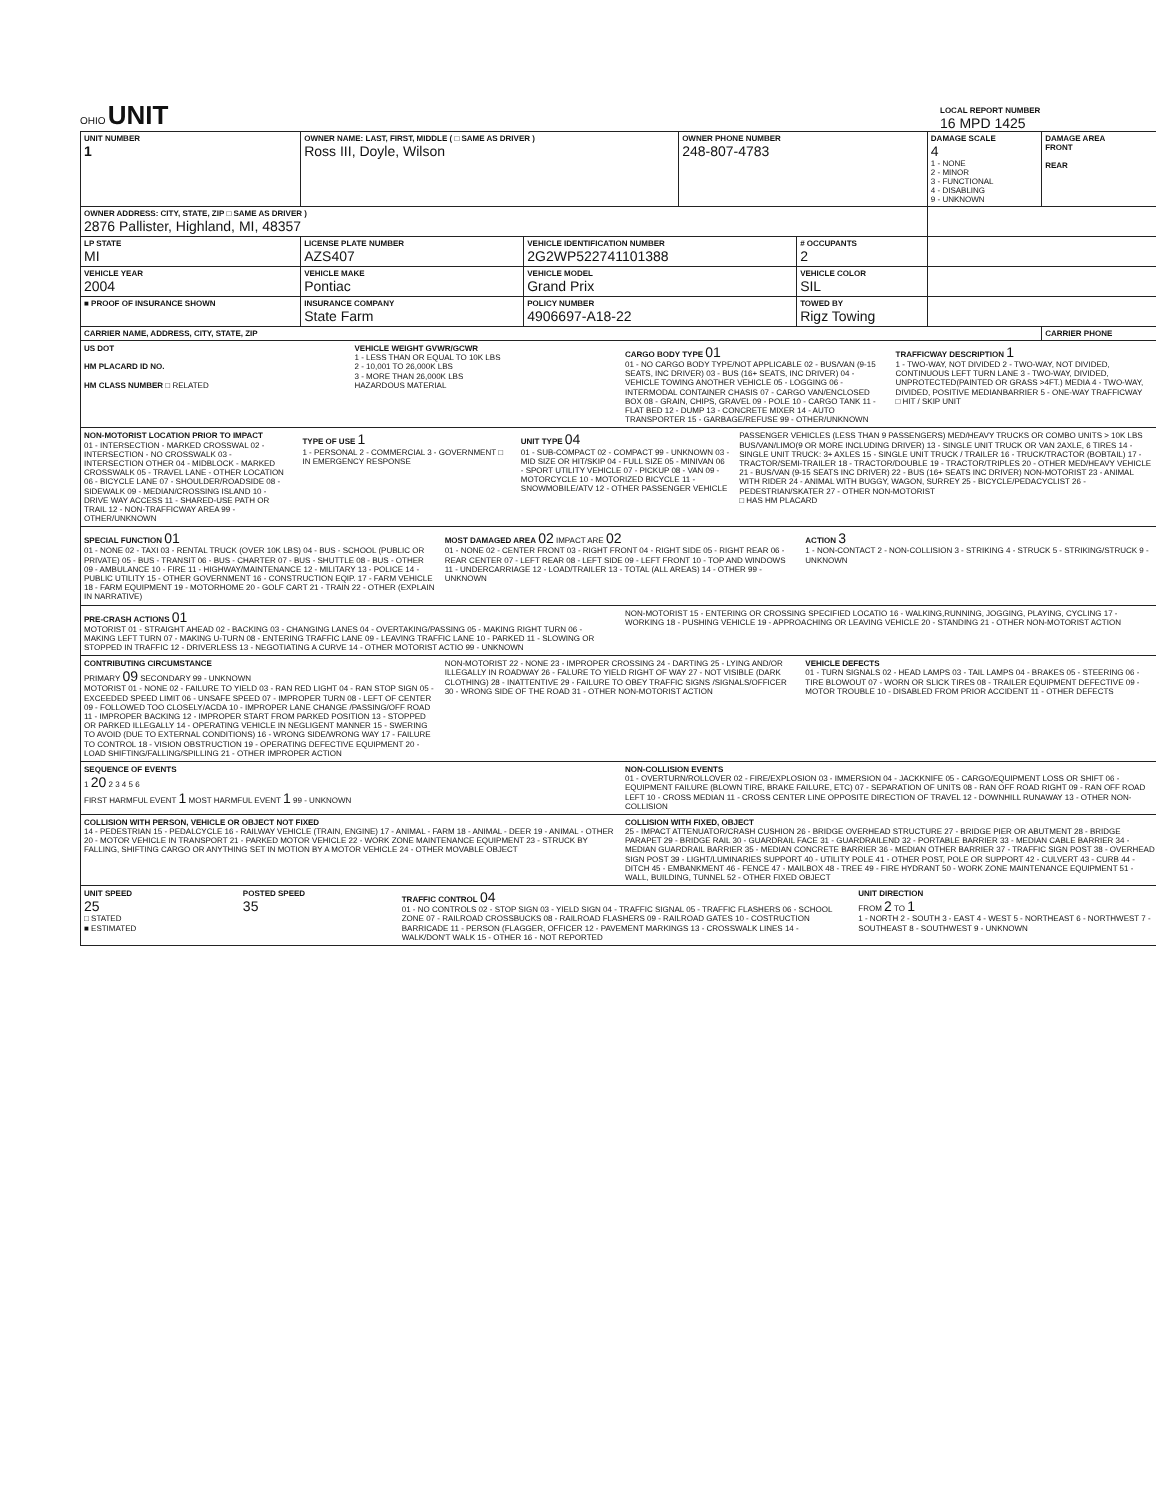OHIO UNIT
LOCAL REPORT NUMBER
16 MPD 1425
| UNIT NUMBER 1 | OWNER NAME: LAST, FIRST, MIDDLE ( □ SAME AS DRIVER ) Ross III, Doyle, Wilson | | OWNER PHONE NUMBER 248-807-4783 | | DAMAGE SCALE 4 1 - NONE 2 - MINOR 3 - FUNCTIONAL 4 - DISABLING 9 - UNKNOWN | DAMAGE AREA FRONT REAR |
| OWNER ADDRESS: CITY, STATE, ZIP □ SAME AS DRIVER ) 2876 Pallister, Highland, MI, 48357 | | | | | | |
| LP STATE MI | LICENSE PLATE NUMBER AZS407 | VEHICLE IDENTIFICATION NUMBER 2G2WP522741101388 | | # OCCUPANTS 2 | | |
| VEHICLE YEAR 2004 | VEHICLE MAKE Pontiac | VEHICLE MODEL Grand Prix | | VEHICLE COLOR SIL | | |
| ■ PROOF OF INSURANCE SHOWN | INSURANCE COMPANY State Farm | POLICY NUMBER 4906697-A18-22 | | TOWED BY Rigz Towing | | |
| CARRIER NAME, ADDRESS, CITY, STATE, ZIP | | | | | | CARRIER PHONE |
US DOT
HM PLACARD ID NO.
HM CLASS NUMBER □ RELATED
VEHICLE WEIGHT GVWR/GCWR
1 - LESS THAN OR EQUAL TO 10K LBS
2 - 10,001 TO 26,000K LBS
3 - MORE THAN 26,000K LBS
HAZARDOUS MATERIAL
CARGO BODY TYPE 01
01 - NO CARGO BODY TYPE/NOT APPLICABLE 02 - BUS/VAN (9-15 SEATS, INC DRIVER) 03 - BUS (16+ SEATS, INC DRIVER) 04 - VEHICLE TOWING ANOTHER VEHICLE 05 - LOGGING 06 - INTERMODAL CONTAINER CHASIS 07 - CARGO VAN/ENCLOSED BOX 08 - GRAIN, CHIPS, GRAVEL 09 - POLE 10 - CARGO TANK 11 - FLAT BED 12 - DUMP 13 - CONCRETE MIXER 14 - AUTO TRANSPORTER 15 - GARBAGE/REFUSE 99 - OTHER/UNKNOWN
TRAFFICWAY DESCRIPTION 1
1 - TWO-WAY, NOT DIVIDED 2 - TWO-WAY, NOT DIVIDED, CONTINUOUS LEFT TURN LANE 3 - TWO-WAY, DIVIDED, UNPROTECTED(PAINTED OR GRASS >4FT.) MEDIA 4 - TWO-WAY, DIVIDED, POSITIVE MEDIANBARRIER 5 - ONE-WAY TRAFFICWAY
□ HIT / SKIP UNIT
NON-MOTORIST LOCATION PRIOR TO IMPACT
01 - INTERSECTION - MARKED CROSSWAL 02 - INTERSECTION - NO CROSSWALK 03 - INTERSECTION OTHER 04 - MIDBLOCK - MARKED CROSSWALK 05 - TRAVEL LANE - OTHER LOCATION 06 - BICYCLE LANE 07 - SHOULDER/ROADSIDE 08 - SIDEWALK 09 - MEDIAN/CROSSING ISLAND 10 - DRIVE WAY ACCESS 11 - SHARED-USE PATH OR TRAIL 12 - NON-TRAFFICWAY AREA 99 - OTHER/UNKNOWN
TYPE OF USE 1
1 - PERSONAL 2 - COMMERCIAL 3 - GOVERNMENT □ IN EMERGENCY RESPONSE
UNIT TYPE 04
01 - SUB-COMPACT 02 - COMPACT 99 - UNKNOWN 03 - MID SIZE OR HIT/SKIP 04 - FULL SIZE 05 - MINIVAN 06 - SPORT UTILITY VEHICLE 07 - PICKUP 08 - VAN 09 - MOTORCYCLE 10 - MOTORIZED BICYCLE 11 - SNOWMOBILE/ATV 12 - OTHER PASSENGER VEHICLE
PASSENGER VEHICLES (LESS THAN 9 PASSENGERS) MED/HEAVY TRUCKS OR COMBO UNITS > 10K LBS BUS/VAN/LIMO(9 OR MORE INCLUDING DRIVER) 13 - SINGLE UNIT TRUCK OR VAN 2AXLE, 6 TIRES 14 - SINGLE UNIT TRUCK: 3+ AXLES 15 - SINGLE UNIT TRUCK / TRAILER 16 - TRUCK/TRACTOR (BOBTAIL) 17 - TRACTOR/SEMI-TRAILER 18 - TRACTOR/DOUBLE 19 - TRACTOR/TRIPLES 20 - OTHER MED/HEAVY VEHICLE 21 - BUS/VAN (9-15 SEATS INC DRIVER) 22 - BUS (16+ SEATS INC DRIVER) NON-MOTORIST 23 - ANIMAL WITH RIDER 24 - ANIMAL WITH BUGGY, WAGON, SURREY 25 - BICYCLE/PEDACYCLIST 26 - PEDESTRIAN/SKATER 27 - OTHER NON-MOTORIST
□ HAS HM PLACARD
SPECIAL FUNCTION 01
01 - NONE 02 - TAXI 03 - RENTAL TRUCK (OVER 10K LBS) 04 - BUS - SCHOOL (PUBLIC OR PRIVATE) 05 - BUS - TRANSIT 06 - BUS - CHARTER 07 - BUS - SHUTTLE 08 - BUS - OTHER 09 - AMBULANCE 10 - FIRE 11 - HIGHWAY/MAINTENANCE 12 - MILITARY 13 - POLICE 14 - PUBLIC UTILITY 15 - OTHER GOVERNMENT 16 - CONSTRUCTION EQIP. 17 - FARM VEHICLE 18 - FARM EQUIPMENT 19 - MOTORHOME 20 - GOLF CART 21 - TRAIN 22 - OTHER (EXPLAIN IN NARRATIVE)
MOST DAMAGED AREA 02 IMPACT ARE 02
01 - NONE 02 - CENTER FRONT 03 - RIGHT FRONT 04 - RIGHT SIDE 05 - RIGHT REAR 06 - REAR CENTER 07 - LEFT REAR 08 - LEFT SIDE 09 - LEFT FRONT 10 - TOP AND WINDOWS 11 - UNDERCARRIAGE 12 - LOAD/TRAILER 13 - TOTAL (ALL AREAS) 14 - OTHER 99 - UNKNOWN
ACTION 3
1 - NON-CONTACT 2 - NON-COLLISION 3 - STRIKING 4 - STRUCK 5 - STRIKING/STRUCK 9 - UNKNOWN
PRE-CRASH ACTIONS 01
MOTORIST 01 - STRAIGHT AHEAD 02 - BACKING 03 - CHANGING LANES 04 - OVERTAKING/PASSING 05 - MAKING RIGHT TURN 06 - MAKING LEFT TURN 07 - MAKING U-TURN 08 - ENTERING TRAFFIC LANE 09 - LEAVING TRAFFIC LANE 10 - PARKED 11 - SLOWING OR STOPPED IN TRAFFIC 12 - DRIVERLESS 13 - NEGOTIATING A CURVE 14 - OTHER MOTORIST ACTIO 99 - UNKNOWN
NON-MOTORIST 15 - ENTERING OR CROSSING SPECIFIED LOCATIO 16 - WALKING,RUNNING, JOGGING, PLAYING, CYCLING 17 - WORKING 18 - PUSHING VEHICLE 19 - APPROACHING OR LEAVING VEHICLE 20 - STANDING 21 - OTHER NON-MOTORIST ACTION
CONTRIBUTING CIRCUMSTANCE
PRIMARY 09 SECONDARY 99 - UNKNOWN
MOTORIST 01 - NONE 02 - FAILURE TO YIELD 03 - RAN RED LIGHT 04 - RAN STOP SIGN 05 - EXCEEDED SPEED LIMIT 06 - UNSAFE SPEED 07 - IMPROPER TURN 08 - LEFT OF CENTER 09 - FOLLOWED TOO CLOSELY/ACDA 10 - IMPROPER LANE CHANGE /PASSING/OFF ROAD 11 - IMPROPER BACKING 12 - IMPROPER START FROM PARKED POSITION 13 - STOPPED OR PARKED ILLEGALLY 14 - OPERATING VEHICLE IN NEGLIGENT MANNER 15 - SWERING TO AVOID (DUE TO EXTERNAL CONDITIONS) 16 - WRONG SIDE/WRONG WAY 17 - FAILURE TO CONTROL 18 - VISION OBSTRUCTION 19 - OPERATING DEFECTIVE EQUIPMENT 20 - LOAD SHIFTING/FALLING/SPILLING 21 - OTHER IMPROPER ACTION
NON-MOTORIST 22 - NONE 23 - IMPROPER CROSSING 24 - DARTING 25 - LYING AND/OR ILLEGALLY IN ROADWAY 26 - FALURE TO YIELD RIGHT OF WAY 27 - NOT VISIBLE (DARK CLOTHING) 28 - INATTENTIVE 29 - FAILURE TO OBEY TRAFFIC SIGNS /SIGNALS/OFFICER 30 - WRONG SIDE OF THE ROAD 31 - OTHER NON-MOTORIST ACTION
VEHICLE DEFECTS
01 - TURN SIGNALS 02 - HEAD LAMPS 03 - TAIL LAMPS 04 - BRAKES 05 - STEERING 06 - TIRE BLOWOUT 07 - WORN OR SLICK TIRES 08 - TRAILER EQUIPMENT DEFECTIVE 09 - MOTOR TROUBLE 10 - DISABLED FROM PRIOR ACCIDENT 11 - OTHER DEFECTS
SEQUENCE OF EVENTS
1 20 2 3 4 5 6
FIRST HARMFUL EVENT 1 MOST HARMFUL EVENT 1 99 - UNKNOWN
NON-COLLISION EVENTS
01 - OVERTURN/ROLLOVER 02 - FIRE/EXPLOSION 03 - IMMERSION 04 - JACKKNIFE 05 - CARGO/EQUIPMENT LOSS OR SHIFT 06 - EQUIPMENT FAILURE (BLOWN TIRE, BRAKE FAILURE, ETC) 07 - SEPARATION OF UNITS 08 - RAN OFF ROAD RIGHT 09 - RAN OFF ROAD LEFT 10 - CROSS MEDIAN 11 - CROSS CENTER LINE OPPOSITE DIRECTION OF TRAVEL 12 - DOWNHILL RUNAWAY 13 - OTHER NON-COLLISION
COLLISION WITH PERSON, VEHICLE OR OBJECT NOT FIXED
14 - PEDESTRIAN 15 - PEDALCYCLE 16 - RAILWAY VEHICLE (TRAIN, ENGINE) 17 - ANIMAL - FARM 18 - ANIMAL - DEER 19 - ANIMAL - OTHER 20 - MOTOR VEHICLE IN TRANSPORT 21 - PARKED MOTOR VEHICLE 22 - WORK ZONE MAINTENANCE EQUIPMENT 23 - STRUCK BY FALLING, SHIFTING CARGO OR ANYTHING SET IN MOTION BY A MOTOR VEHICLE 24 - OTHER MOVABLE OBJECT
COLLISION WITH FIXED, OBJECT
25 - IMPACT ATTENUATOR/CRASH CUSHION 26 - BRIDGE OVERHEAD STRUCTURE 27 - BRIDGE PIER OR ABUTMENT 28 - BRIDGE PARAPET 29 - BRIDGE RAIL 30 - GUARDRAIL FACE 31 - GUARDRAILEND 32 - PORTABLE BARRIER 33 - MEDIAN CABLE BARRIER 34 - MEDIAN GUARDRAIL BARRIER 35 - MEDIAN CONCRETE BARRIER 36 - MEDIAN OTHER BARRIER 37 - TRAFFIC SIGN POST 38 - OVERHEAD SIGN POST 39 - LIGHT/LUMINARIES SUPPORT 40 - UTILITY POLE 41 - OTHER POST, POLE OR SUPPORT 42 - CULVERT 43 - CURB 44 - DITCH 45 - EMBANKMENT 46 - FENCE 47 - MAILBOX 48 - TREE 49 - FIRE HYDRANT 50 - WORK ZONE MAINTENANCE EQUIPMENT 51 - WALL, BUILDING, TUNNEL 52 - OTHER FIXED OBJECT
UNIT SPEED
25
□ STATED
■ ESTIMATED
POSTED SPEED
35
TRAFFIC CONTROL 04
01 - NO CONTROLS 02 - STOP SIGN 03 - YIELD SIGN 04 - TRAFFIC SIGNAL 05 - TRAFFIC FLASHERS 06 - SCHOOL ZONE 07 - RAILROAD CROSSBUCKS 08 - RAILROAD FLASHERS 09 - RAILROAD GATES 10 - COSTRUCTION BARRICADE 11 - PERSON (FLAGGER, OFFICER 12 - PAVEMENT MARKINGS 13 - CROSSWALK LINES 14 - WALK/DON'T WALK 15 - OTHER 16 - NOT REPORTED
UNIT DIRECTION
FROM 2 TO 1
1 - NORTH 2 - SOUTH 3 - EAST 4 - WEST 5 - NORTHEAST 6 - NORTHWEST 7 - SOUTHEAST 8 - SOUTHWEST 9 - UNKNOWN